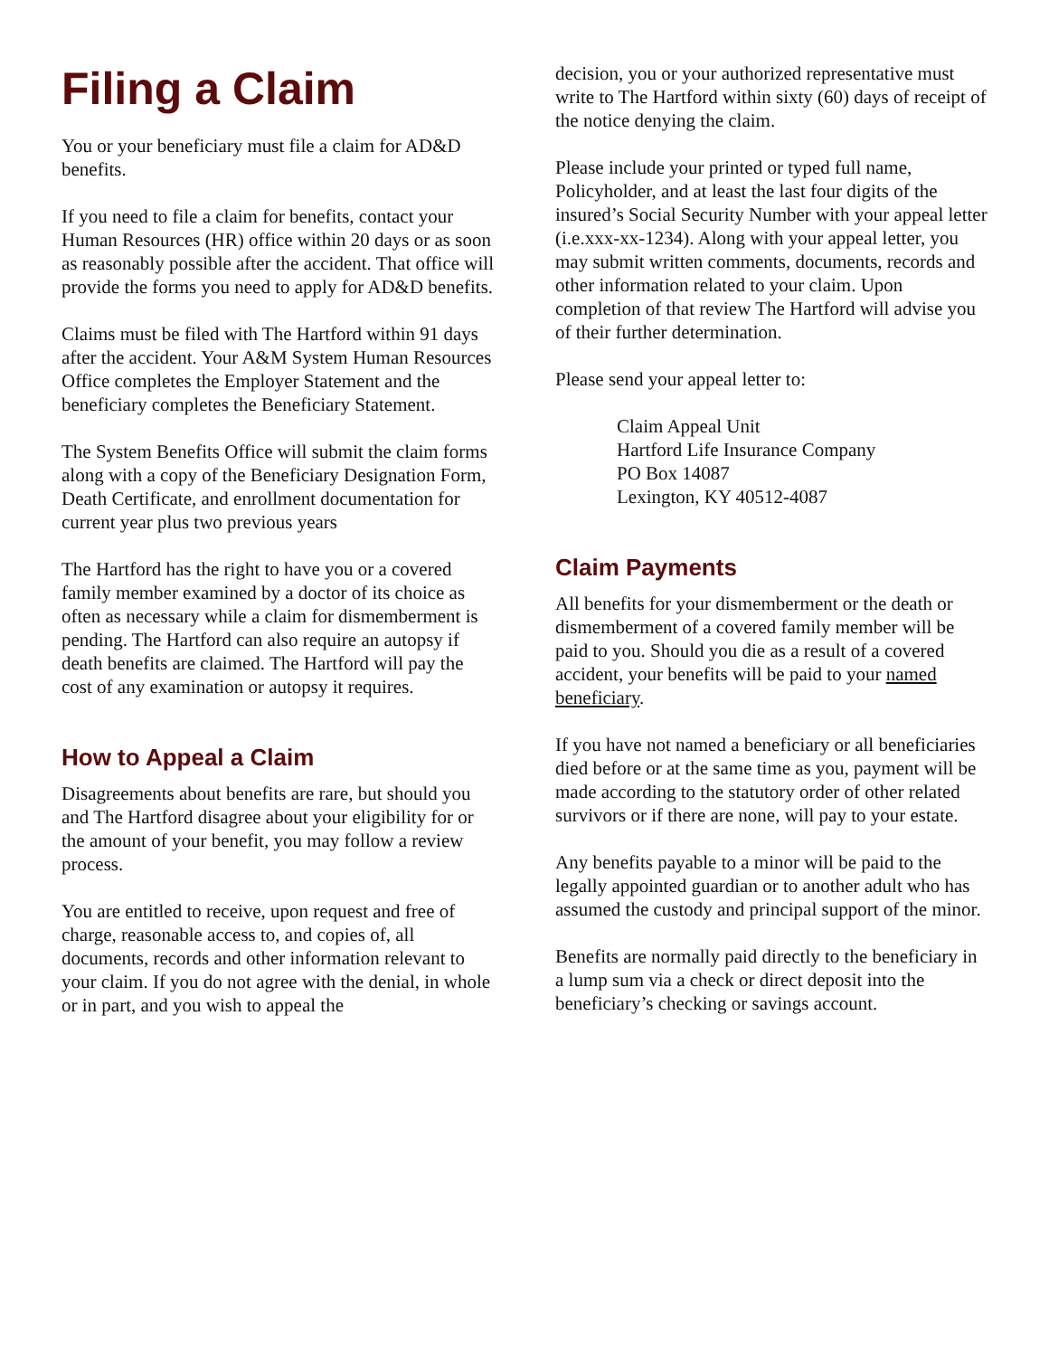Filing a Claim
You or your beneficiary must file a claim for AD&D benefits.
If you need to file a claim for benefits, contact your Human Resources (HR) office within 20 days or as soon as reasonably possible after the accident. That office will provide the forms you need to apply for AD&D benefits.
Claims must be filed with The Hartford within 91 days after the accident. Your A&M System Human Resources Office completes the Employer Statement and the beneficiary completes the Beneficiary Statement.
The System Benefits Office will submit the claim forms along with a copy of the Beneficiary Designation Form, Death Certificate, and enrollment documentation for current year plus two previous years
The Hartford has the right to have you or a covered family member examined by a doctor of its choice as often as necessary while a claim for dismemberment is pending. The Hartford can also require an autopsy if death benefits are claimed. The Hartford will pay the cost of any examination or autopsy it requires.
How to Appeal a Claim
Disagreements about benefits are rare, but should you and The Hartford disagree about your eligibility for or the amount of your benefit, you may follow a review process.
You are entitled to receive, upon request and free of charge, reasonable access to, and copies of, all documents, records and other information relevant to your claim. If you do not agree with the denial, in whole or in part, and you wish to appeal the
decision, you or your authorized representative must write to The Hartford within sixty (60) days of receipt of the notice denying the claim.
Please include your printed or typed full name, Policyholder, and at least the last four digits of the insured’s Social Security Number with your appeal letter (i.e.xxx-xx-1234). Along with your appeal letter, you may submit written comments, documents, records and other information related to your claim. Upon completion of that review The Hartford will advise you of their further determination.
Please send your appeal letter to:
Claim Appeal Unit
Hartford Life Insurance Company
PO Box 14087
Lexington, KY 40512-4087
Claim Payments
All benefits for your dismemberment or the death or dismemberment of a covered family member will be paid to you. Should you die as a result of a covered accident, your benefits will be paid to your named beneficiary.
If you have not named a beneficiary or all beneficiaries died before or at the same time as you, payment will be made according to the statutory order of other related survivors or if there are none, will pay to your estate.
Any benefits payable to a minor will be paid to the legally appointed guardian or to another adult who has assumed the custody and principal support of the minor.
Benefits are normally paid directly to the beneficiary in a lump sum via a check or direct deposit into the beneficiary’s checking or savings account.